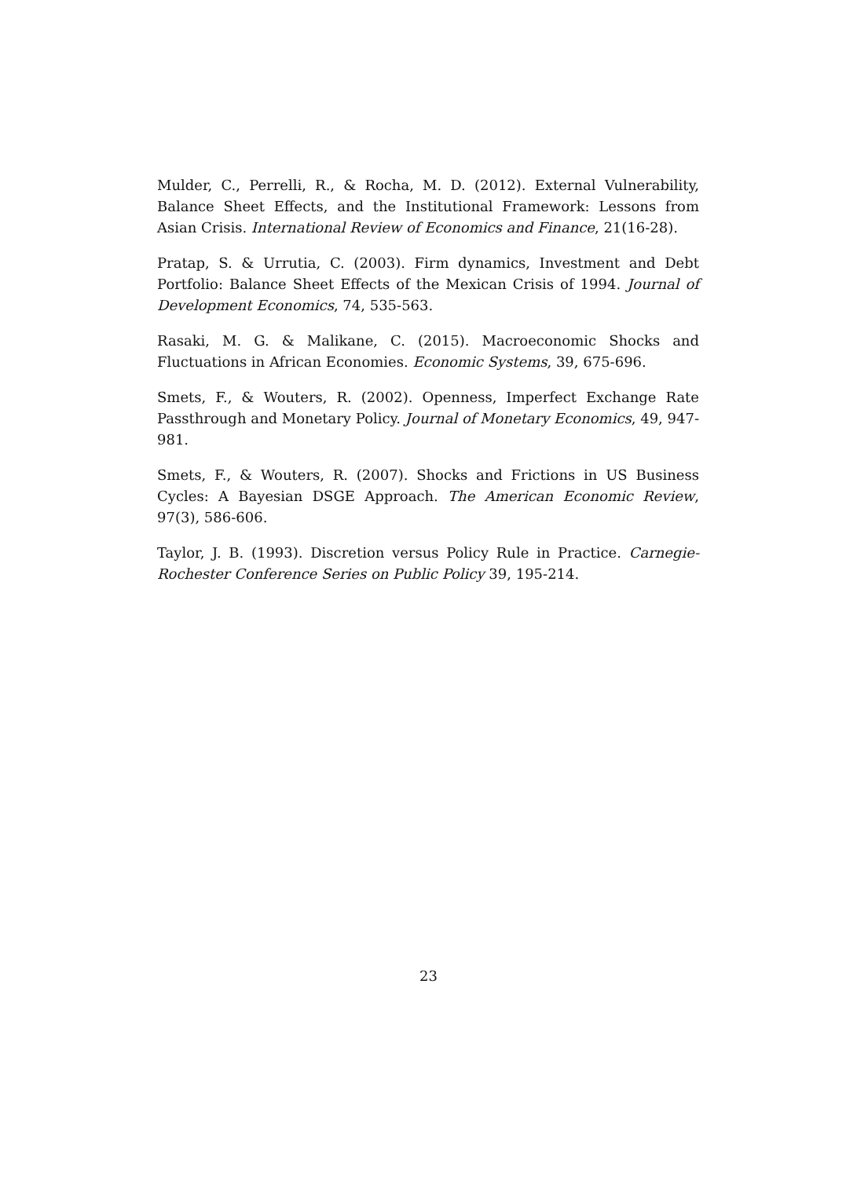Mulder, C., Perrelli, R., & Rocha, M. D. (2012). External Vulnerability, Balance Sheet Effects, and the Institutional Framework: Lessons from Asian Crisis. International Review of Economics and Finance, 21(16-28).
Pratap, S. & Urrutia, C. (2003). Firm dynamics, Investment and Debt Portfolio: Balance Sheet Effects of the Mexican Crisis of 1994. Journal of Development Economics, 74, 535-563.
Rasaki, M. G. & Malikane, C. (2015). Macroeconomic Shocks and Fluctuations in African Economies. Economic Systems, 39, 675-696.
Smets, F., & Wouters, R. (2002). Openness, Imperfect Exchange Rate Passthrough and Monetary Policy. Journal of Monetary Economics, 49, 947-981.
Smets, F., & Wouters, R. (2007). Shocks and Frictions in US Business Cycles: A Bayesian DSGE Approach. The American Economic Review, 97(3), 586-606.
Taylor, J. B. (1993). Discretion versus Policy Rule in Practice. Carnegie-Rochester Conference Series on Public Policy 39, 195-214.
23